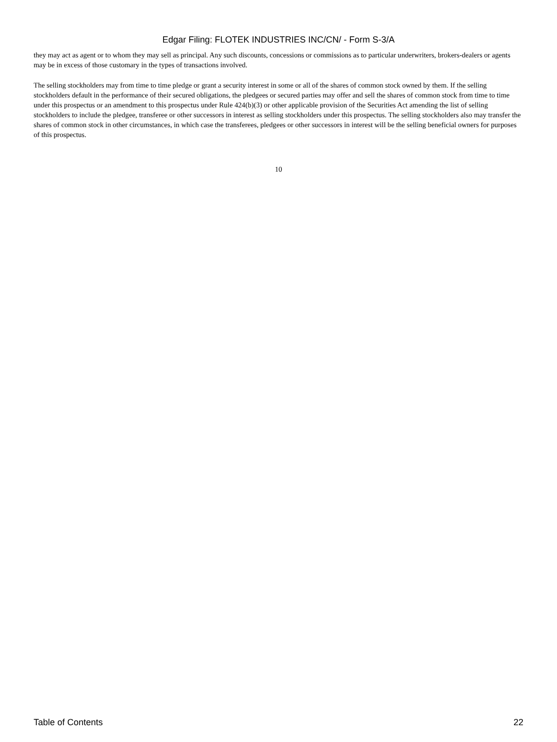Edgar Filing: FLOTEK INDUSTRIES INC/CN/ - Form S-3/A
they may act as agent or to whom they may sell as principal. Any such discounts, concessions or commissions as to particular underwriters, brokers-dealers or agents may be in excess of those customary in the types of transactions involved.
The selling stockholders may from time to time pledge or grant a security interest in some or all of the shares of common stock owned by them. If the selling stockholders default in the performance of their secured obligations, the pledgees or secured parties may offer and sell the shares of common stock from time to time under this prospectus or an amendment to this prospectus under Rule 424(b)(3) or other applicable provision of the Securities Act amending the list of selling stockholders to include the pledgee, transferee or other successors in interest as selling stockholders under this prospectus. The selling stockholders also may transfer the shares of common stock in other circumstances, in which case the transferees, pledgees or other successors in interest will be the selling beneficial owners for purposes of this prospectus.
10
Table of Contents 22